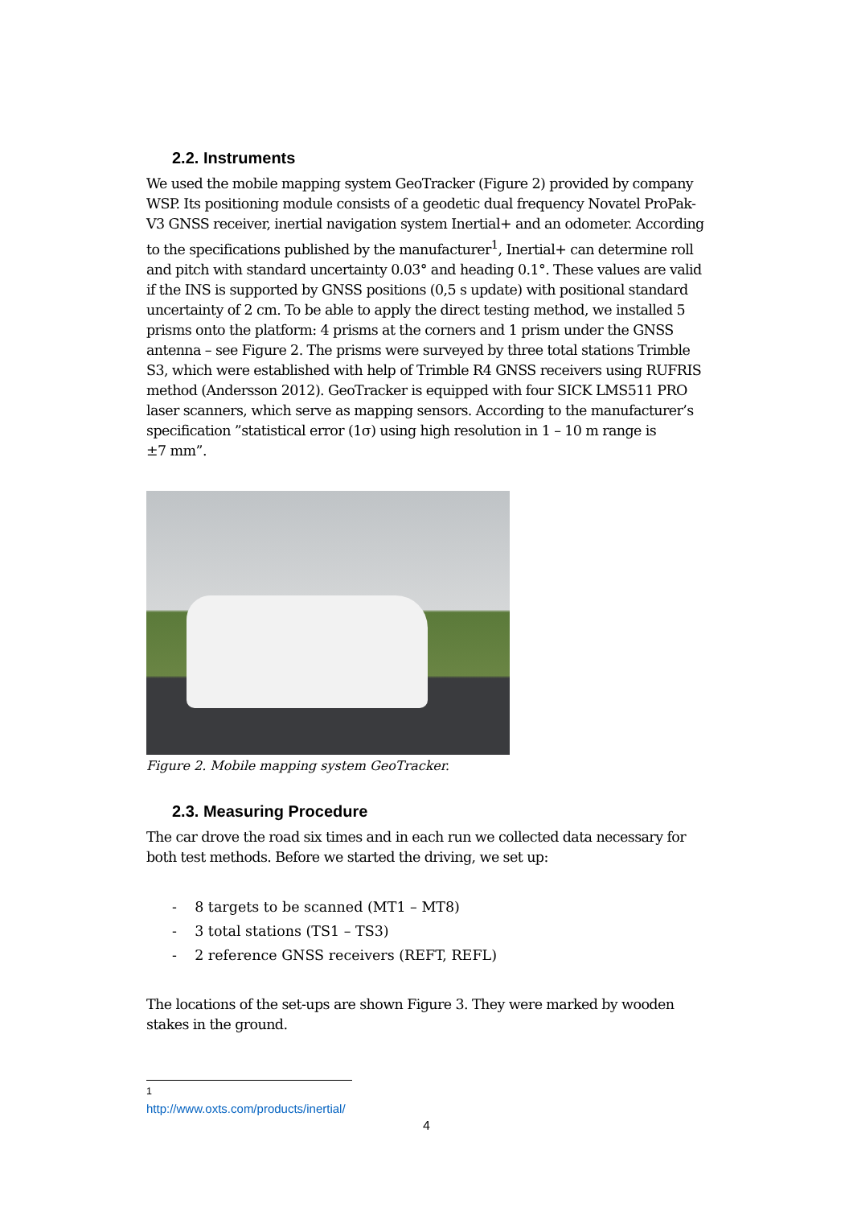2.2. Instruments
We used the mobile mapping system GeoTracker (Figure 2) provided by company WSP. Its positioning module consists of a geodetic dual frequency Novatel ProPak-V3 GNSS receiver, inertial navigation system Inertial+ and an odometer. According to the specifications published by the manufacturer<sup>1</sup>, Inertial+ can determine roll and pitch with standard uncertainty 0.03° and heading 0.1°. These values are valid if the INS is supported by GNSS positions (0,5 s update) with positional standard uncertainty of 2 cm. To be able to apply the direct testing method, we installed 5 prisms onto the platform: 4 prisms at the corners and 1 prism under the GNSS antenna – see Figure 2. The prisms were surveyed by three total stations Trimble S3, which were established with help of Trimble R4 GNSS receivers using RUFRIS method (Andersson 2012). GeoTracker is equipped with four SICK LMS511 PRO laser scanners, which serve as mapping sensors. According to the manufacturer’s specification ”statistical error (1σ) using high resolution in 1 – 10 m range is
±7 mm”.
Figure 2. Mobile mapping system GeoTracker.
2.3. Measuring Procedure
The car drove the road six times and in each run we collected data necessary for both test methods. Before we started the driving, we set up:
- 8 targets to be scanned (MT1 – MT8)
- 3 total stations (TS1 – TS3)
- 2 reference GNSS receivers (REFT, REFL)
The locations of the set-ups are shown Figure 3. They were marked by wooden stakes in the ground.
<sup>1</sup> http://www.oxts.com/products/inertial/
4